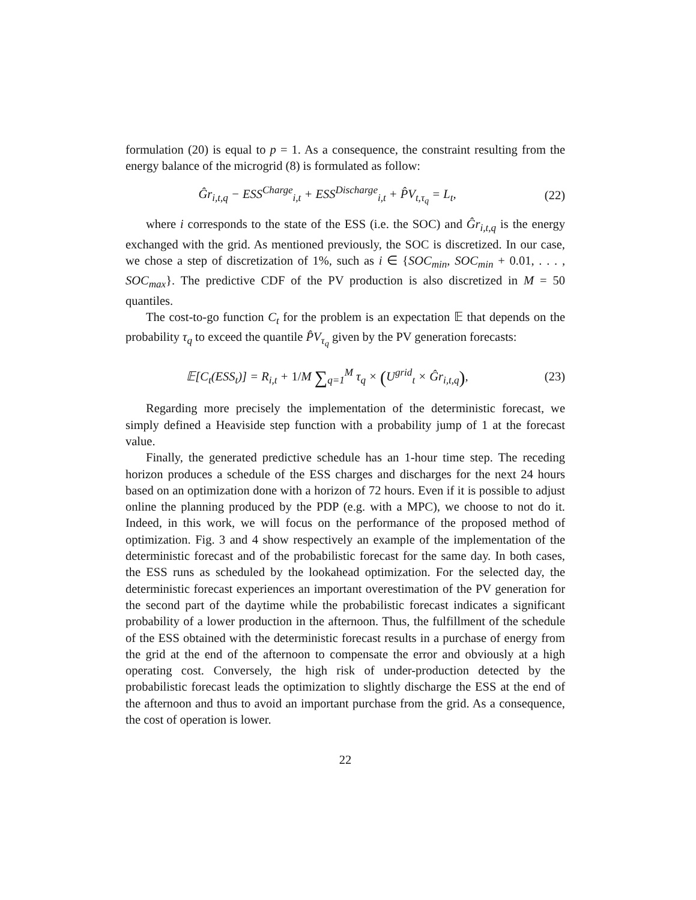formulation (20) is equal to p = 1. As a consequence, the constraint resulting from the energy balance of the microgrid (8) is formulated as follow:
Ĝr<sub>i,t,q</sub> − ESS<sup>Charge</sup><sub>i,t</sub> + ESS<sup>Discharge</sup><sub>i,t</sub> + P̂V<sub>t,τ<sub>q</sub></sub> = L<sub>t</sub>,
(22)
where i corresponds to the state of the ESS (i.e. the SOC) and Ĝr<sub>i,t,q</sub> is the energy exchanged with the grid. As mentioned previously, the SOC is discretized. In our case, we chose a step of discretization of 1%, such as i ∈ {SOC<sub>min</sub>, SOC<sub>min</sub> + 0.01, . . . , SOC<sub>max</sub>}. The predictive CDF of the PV production is also discretized in M = 50 quantiles.
The cost-to-go function C<sub>t</sub> for the problem is an expectation 𝔼 that depends on the probability τ<sub>q</sub> to exceed the quantile P̂V<sub>τ<sub>q</sub></sub> given by the PV generation forecasts:
𝔼[C<sub>t</sub>(ESS<sub>t</sub>)] = R<sub>i,t</sub> + 1/M ∑<sub>q=1</sub><sup>M</sup> τ<sub>q</sub> × (U<sup>grid</sup><sub>t</sub> × Ĝr<sub>i,t,q</sub>),
(23)
Regarding more precisely the implementation of the deterministic forecast, we simply defined a Heaviside step function with a probability jump of 1 at the forecast value.
Finally, the generated predictive schedule has an 1-hour time step. The receding horizon produces a schedule of the ESS charges and discharges for the next 24 hours based on an optimization done with a horizon of 72 hours. Even if it is possible to adjust online the planning produced by the PDP (e.g. with a MPC), we choose to not do it. Indeed, in this work, we will focus on the performance of the proposed method of optimization. Fig. 3 and 4 show respectively an example of the implementation of the deterministic forecast and of the probabilistic forecast for the same day. In both cases, the ESS runs as scheduled by the lookahead optimization. For the selected day, the deterministic forecast experiences an important overestimation of the PV generation for the second part of the daytime while the probabilistic forecast indicates a significant probability of a lower production in the afternoon. Thus, the fulfillment of the schedule of the ESS obtained with the deterministic forecast results in a purchase of energy from the grid at the end of the afternoon to compensate the error and obviously at a high operating cost. Conversely, the high risk of under-production detected by the probabilistic forecast leads the optimization to slightly discharge the ESS at the end of the afternoon and thus to avoid an important purchase from the grid. As a consequence, the cost of operation is lower.
22